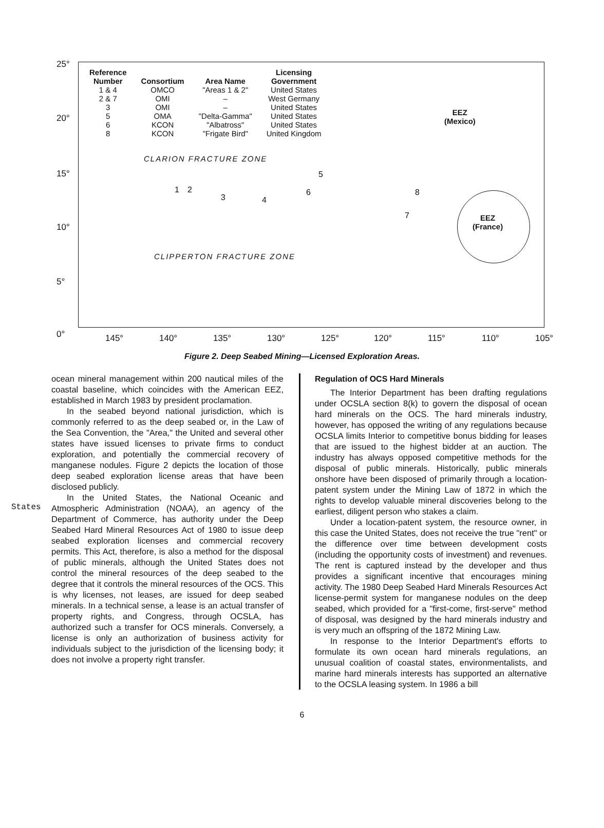States
25°
20°
15°
10°
5°
0°
| Reference Number | Consortium | Area Name | Licensing Government |
| --- | --- | --- | --- |
| 1 & 4 | OMCO | "Areas 1 & 2" | United States |
| 2 & 7 | OMI | – | West Germany |
| 3 | OMI | – | United States |
| 5 | OMA | "Delta-Gamma" | United States |
| 6 | KCON | "Albatross" | United States |
| 8 | KCON | "Frigate Bird" | United Kingdom |
CLARION FRACTURE ZONE
CLIPPERTON FRACTURE ZONE
EEZ
(Mexico)
EEZ
(France)
1 2
3 4
5
6
7
8
145° 140° 135° 130° 125° 120° 115° 110° 105°
Figure 2. Deep Seabed Mining—Licensed Exploration Areas.
ocean mineral management within 200 nautical miles of the coastal baseline, which coincides with the American EEZ, established in March 1983 by president proclamation.
In the seabed beyond national jurisdiction, which is commonly referred to as the deep seabed or, in the Law of the Sea Convention, the "Area," the United and several other states have issued licenses to private firms to conduct exploration, and potentially the commercial recovery of manganese nodules. Figure 2 depicts the location of those deep seabed exploration license areas that have been disclosed publicly.
In the United States, the National Oceanic and Atmospheric Administration (NOAA), an agency of the Department of Commerce, has authority under the Deep Seabed Hard Mineral Resources Act of 1980 to issue deep seabed exploration licenses and commercial recovery permits. This Act, therefore, is also a method for the disposal of public minerals, although the United States does not control the mineral resources of the deep seabed to the degree that it controls the mineral resources of the OCS. This is why licenses, not leases, are issued for deep seabed minerals. In a technical sense, a lease is an actual transfer of property rights, and Congress, through OCSLA, has authorized such a transfer for OCS minerals. Conversely, a license is only an authorization of business activity for individuals subject to the jurisdiction of the licensing body; it does not involve a property right transfer.
Regulation of OCS Hard Minerals
The Interior Department has been drafting regulations under OCSLA section 8(k) to govern the disposal of ocean hard minerals on the OCS. The hard minerals industry, however, has opposed the writing of any regulations because OCSLA limits Interior to competitive bonus bidding for leases that are issued to the highest bidder at an auction. The industry has always opposed competitive methods for the disposal of public minerals. Historically, public minerals onshore have been disposed of primarily through a location-patent system under the Mining Law of 1872 in which the rights to develop valuable mineral discoveries belong to the earliest, diligent person who stakes a claim.
Under a location-patent system, the resource owner, in this case the United States, does not receive the true "rent" or the difference over time between development costs (including the opportunity costs of investment) and revenues. The rent is captured instead by the developer and thus provides a significant incentive that encourages mining activity. The 1980 Deep Seabed Hard Minerals Resources Act license-permit system for manganese nodules on the deep seabed, which provided for a "first-come, first-serve" method of disposal, was designed by the hard minerals industry and is very much an offspring of the 1872 Mining Law.
In response to the Interior Department's efforts to formulate its own ocean hard minerals regulations, an unusual coalition of coastal states, environmentalists, and marine hard minerals interests has supported an alternative to the OCSLA leasing system. In 1986 a bill
6